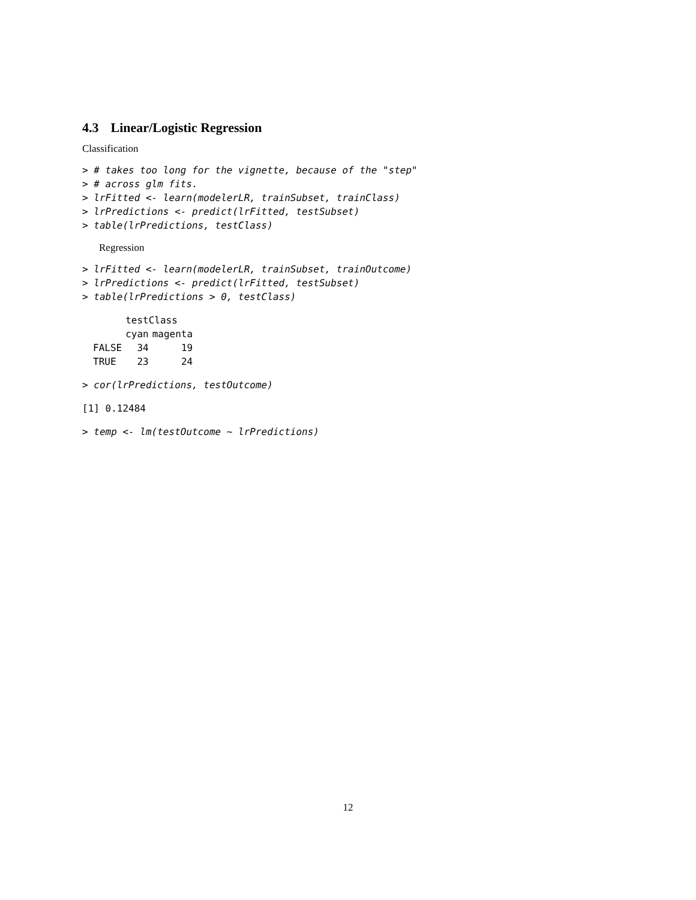4.3 Linear/Logistic Regression
Classification
> # takes too long for the vignette, because of the "step"
> # across glm fits.
> lrFitted <- learn(modelerLR, trainSubset, trainClass)
> lrPredictions <- predict(lrFitted, testSubset)
> table(lrPredictions, testClass)
Regression
> lrFitted <- learn(modelerLR, trainSubset, trainOutcome)
> lrPredictions <- predict(lrFitted, testSubset)
> table(lrPredictions > 0, testClass)
| | testClass | |
| --- | --- | --- |
| | cyan | magenta |
| FALSE | 34 | 19 |
| TRUE | 23 | 24 |
> cor(lrPredictions, testOutcome)
[1] 0.12484
> temp <- lm(testOutcome ~ lrPredictions)
12